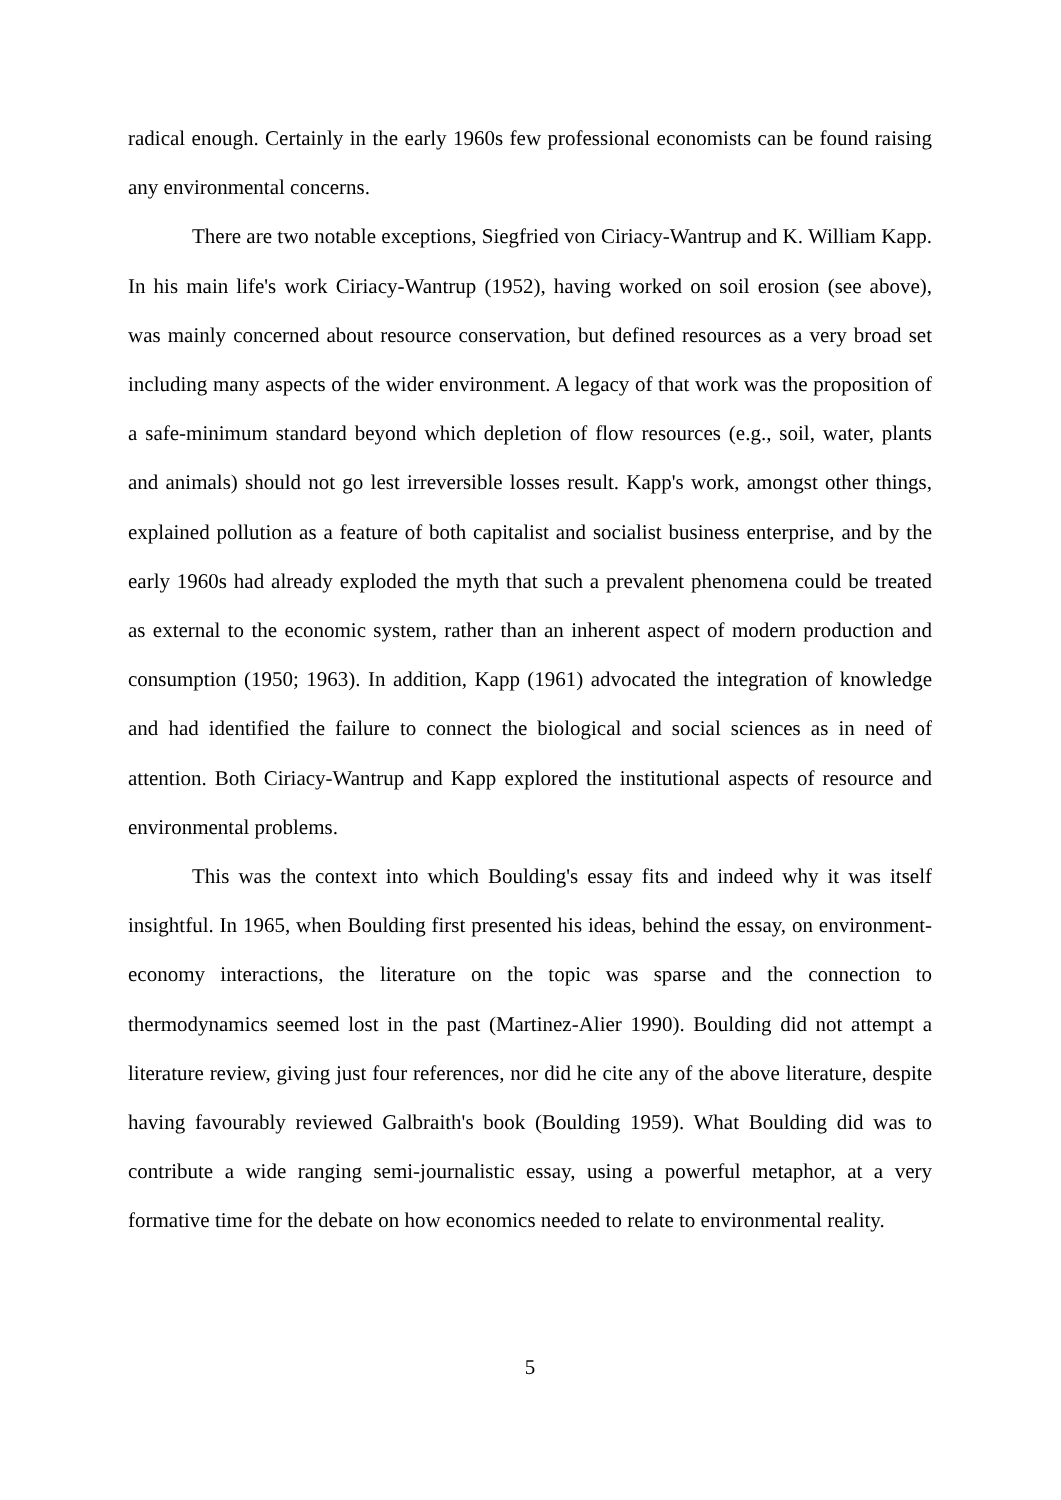radical enough. Certainly in the early 1960s few professional economists can be found raising any environmental concerns.
There are two notable exceptions, Siegfried von Ciriacy-Wantrup and K. William Kapp. In his main life's work Ciriacy-Wantrup (1952), having worked on soil erosion (see above), was mainly concerned about resource conservation, but defined resources as a very broad set including many aspects of the wider environment. A legacy of that work was the proposition of a safe-minimum standard beyond which depletion of flow resources (e.g., soil, water, plants and animals) should not go lest irreversible losses result. Kapp's work, amongst other things, explained pollution as a feature of both capitalist and socialist business enterprise, and by the early 1960s had already exploded the myth that such a prevalent phenomena could be treated as external to the economic system, rather than an inherent aspect of modern production and consumption (1950; 1963). In addition, Kapp (1961) advocated the integration of knowledge and had identified the failure to connect the biological and social sciences as in need of attention. Both Ciriacy-Wantrup and Kapp explored the institutional aspects of resource and environmental problems.
This was the context into which Boulding's essay fits and indeed why it was itself insightful. In 1965, when Boulding first presented his ideas, behind the essay, on environment-economy interactions, the literature on the topic was sparse and the connection to thermodynamics seemed lost in the past (Martinez-Alier 1990). Boulding did not attempt a literature review, giving just four references, nor did he cite any of the above literature, despite having favourably reviewed Galbraith's book (Boulding 1959). What Boulding did was to contribute a wide ranging semi-journalistic essay, using a powerful metaphor, at a very formative time for the debate on how economics needed to relate to environmental reality.
5